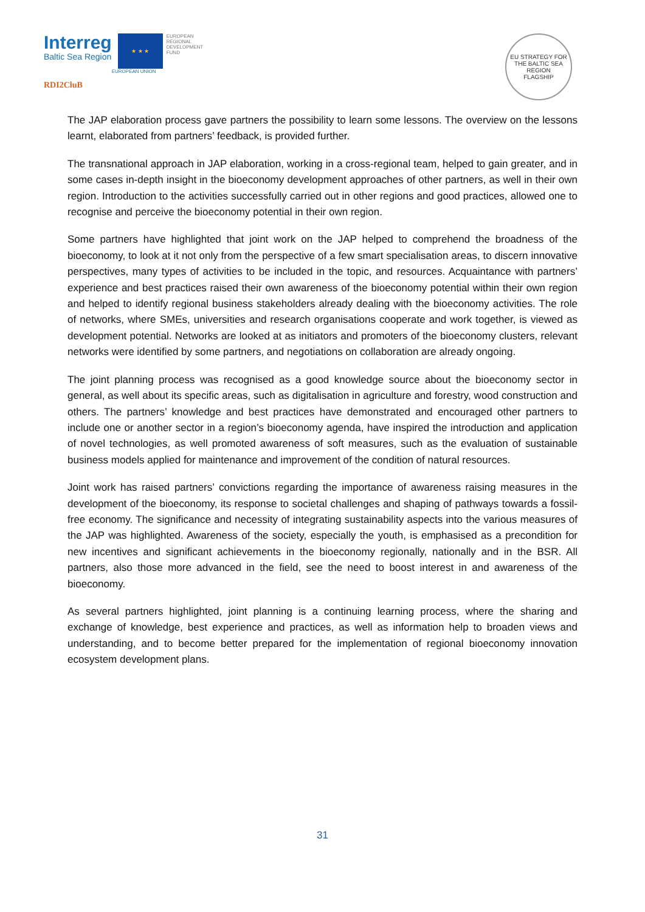Interreg
Baltic Sea Region
★ ★ ★
EUROPEAN UNION
EUROPEAN
REGIONAL
DEVELOPMENT
FUND
RDI2CluB
EU STRATEGY FOR THE BALTIC SEA REGION
FLAGSHIP
The JAP elaboration process gave partners the possibility to learn some lessons. The overview on the lessons learnt, elaborated from partners’ feedback, is provided further.
The transnational approach in JAP elaboration, working in a cross-regional team, helped to gain greater, and in some cases in-depth insight in the bioeconomy development approaches of other partners, as well in their own region. Introduction to the activities successfully carried out in other regions and good practices, allowed one to recognise and perceive the bioeconomy potential in their own region.
Some partners have highlighted that joint work on the JAP helped to comprehend the broadness of the bioeconomy, to look at it not only from the perspective of a few smart specialisation areas, to discern innovative perspectives, many types of activities to be included in the topic, and resources. Acquaintance with partners’ experience and best practices raised their own awareness of the bioeconomy potential within their own region and helped to identify regional business stakeholders already dealing with the bioeconomy activities. The role of networks, where SMEs, universities and research organisations cooperate and work together, is viewed as development potential. Networks are looked at as initiators and promoters of the bioeconomy clusters, relevant networks were identified by some partners, and negotiations on collaboration are already ongoing.
The joint planning process was recognised as a good knowledge source about the bioeconomy sector in general, as well about its specific areas, such as digitalisation in agriculture and forestry, wood construction and others. The partners’ knowledge and best practices have demonstrated and encouraged other partners to include one or another sector in a region’s bioeconomy agenda, have inspired the introduction and application of novel technologies, as well promoted awareness of soft measures, such as the evaluation of sustainable business models applied for maintenance and improvement of the condition of natural resources.
Joint work has raised partners’ convictions regarding the importance of awareness raising measures in the development of the bioeconomy, its response to societal challenges and shaping of pathways towards a fossil-free economy. The significance and necessity of integrating sustainability aspects into the various measures of the JAP was highlighted. Awareness of the society, especially the youth, is emphasised as a precondition for new incentives and significant achievements in the bioeconomy regionally, nationally and in the BSR. All partners, also those more advanced in the field, see the need to boost interest in and awareness of the bioeconomy.
As several partners highlighted, joint planning is a continuing learning process, where the sharing and exchange of knowledge, best experience and practices, as well as information help to broaden views and understanding, and to become better prepared for the implementation of regional bioeconomy innovation ecosystem development plans.
31